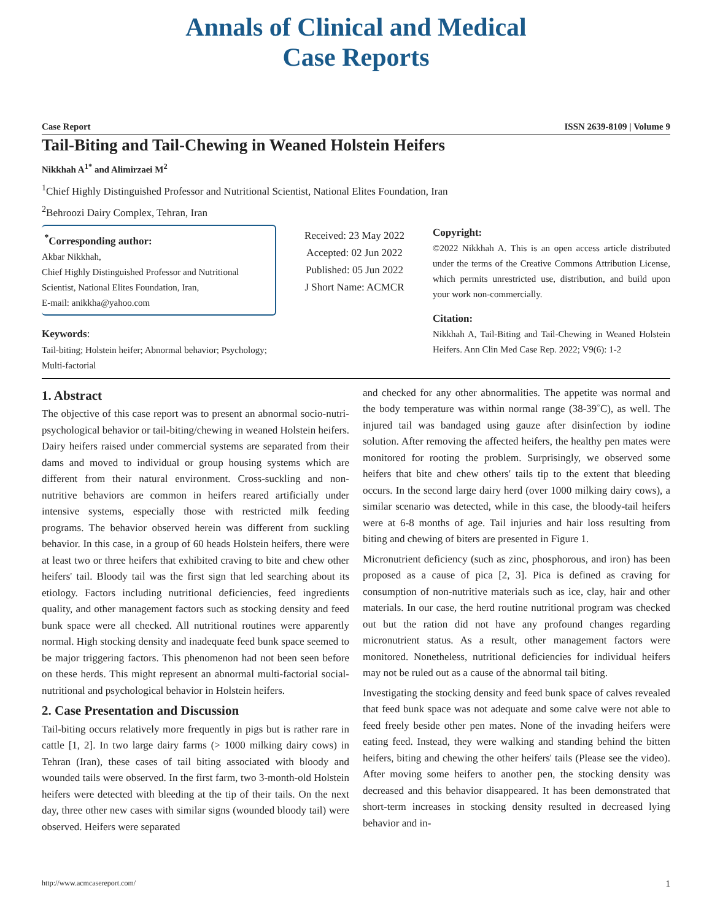Annals of Clinical and Medical
Case Reports
Case Report ISSN 2639-8109 | Volume 9
Tail-Biting and Tail-Chewing in Weaned Holstein Heifers
Nikkhah A<sup>1*</sup> and Alimirzaei M<sup>2</sup>
<sup>1</sup> Chief Highly Distinguished Professor and Nutritional Scientist, National Elites Foundation, Iran
<sup>2</sup> Behroozi Dairy Complex, Tehran, Iran
<sup>*</sup> Corresponding author:
Akbar Nikkhah,
Chief Highly Distinguished Professor and Nutritional Scientist, National Elites Foundation, Iran,
E-mail: anikkha@yahoo.com
Keywords:
Tail-biting; Holstein heifer; Abnormal behavior; Psychology; Multi-factorial
Received: 23 May 2022
Accepted: 02 Jun 2022
Published: 05 Jun 2022
J Short Name: ACMCR
Copyright:
©2022 Nikkhah A. This is an open access article distributed under the terms of the Creative Commons Attribution License, which permits unrestricted use, distribution, and build upon your work non-commercially.
Citation:
Nikkhah A, Tail-Biting and Tail-Chewing in Weaned Holstein Heifers. Ann Clin Med Case Rep. 2022; V9(6): 1-2
1. Abstract
The objective of this case report was to present an abnormal socio-nutri-psychological behavior or tail-biting/chewing in weaned Holstein heifers. Dairy heifers raised under commercial systems are separated from their dams and moved to individual or group housing systems which are different from their natural environment. Cross-suckling and non-nutritive behaviors are common in heifers reared artificially under intensive systems, especially those with restricted milk feeding programs. The behavior observed herein was different from suckling behavior. In this case, in a group of 60 heads Holstein heifers, there were at least two or three heifers that exhibited craving to bite and chew other heifers' tail. Bloody tail was the first sign that led searching about its etiology. Factors including nutritional deficiencies, feed ingredients quality, and other management factors such as stocking density and feed bunk space were all checked. All nutritional routines were apparently normal. High stocking density and inadequate feed bunk space seemed to be major triggering factors. This phenomenon had not been seen before on these herds. This might represent an abnormal multi-factorial social-nutritional and psychological behavior in Holstein heifers.
2. Case Presentation and Discussion
Tail-biting occurs relatively more frequently in pigs but is rather rare in cattle [1, 2]. In two large dairy farms (> 1000 milking dairy cows) in Tehran (Iran), these cases of tail biting associated with bloody and wounded tails were observed. In the first farm, two 3-month-old Holstein heifers were detected with bleeding at the tip of their tails. On the next day, three other new cases with similar signs (wounded bloody tail) were observed. Heifers were separated
and checked for any other abnormalities. The appetite was normal and the body temperature was within normal range (38-39˚C), as well. The injured tail was bandaged using gauze after disinfection by iodine solution. After removing the affected heifers, the healthy pen mates were monitored for rooting the problem. Surprisingly, we observed some heifers that bite and chew others' tails tip to the extent that bleeding occurs. In the second large dairy herd (over 1000 milking dairy cows), a similar scenario was detected, while in this case, the bloody-tail heifers were at 6-8 months of age. Tail injuries and hair loss resulting from biting and chewing of biters are presented in Figure 1.
Micronutrient deficiency (such as zinc, phosphorous, and iron) has been proposed as a cause of pica [2, 3]. Pica is defined as craving for consumption of non-nutritive materials such as ice, clay, hair and other materials. In our case, the herd routine nutritional program was checked out but the ration did not have any profound changes regarding micronutrient status. As a result, other management factors were monitored. Nonetheless, nutritional deficiencies for individual heifers may not be ruled out as a cause of the abnormal tail biting.
Investigating the stocking density and feed bunk space of calves revealed that feed bunk space was not adequate and some calve were not able to feed freely beside other pen mates. None of the invading heifers were eating feed. Instead, they were walking and standing behind the bitten heifers, biting and chewing the other heifers' tails (Please see the video). After moving some heifers to another pen, the stocking density was decreased and this behavior disappeared. It has been demonstrated that short-term increases in stocking density resulted in decreased lying behavior and in-
http://www.acmcasereport.com/ 1